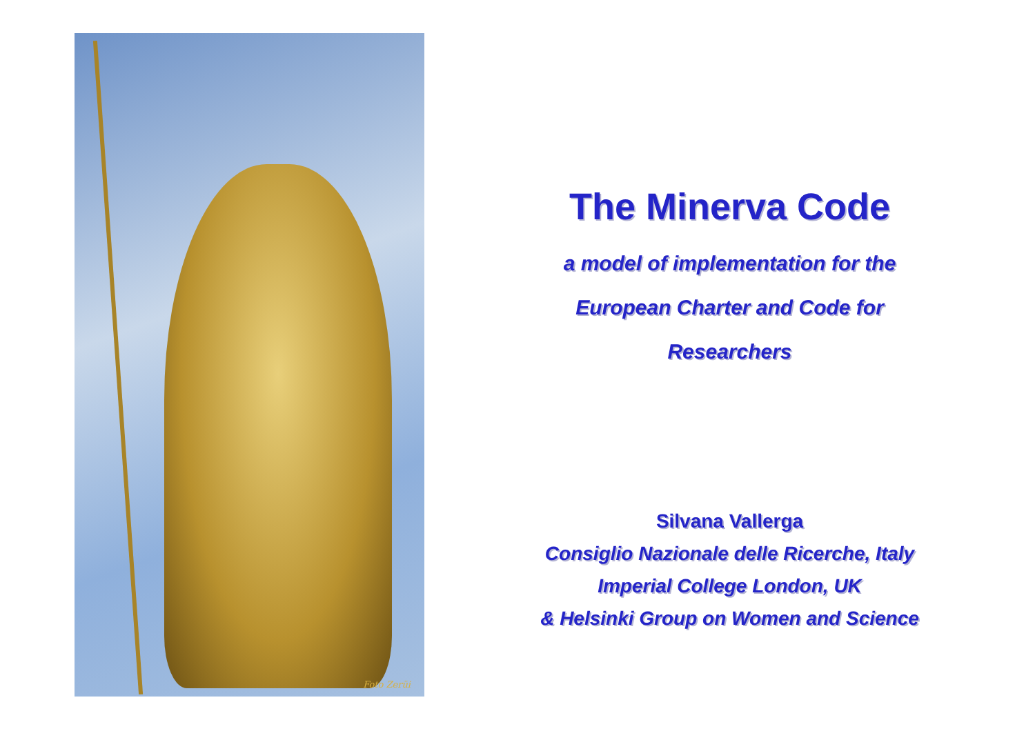Foto Zerüi
The Minerva Code
a model of implementation for the
European Charter and Code for
Researchers
Silvana Vallerga
Consiglio Nazionale delle Ricerche, Italy
Imperial College London, UK
& Helsinki Group on Women and Science